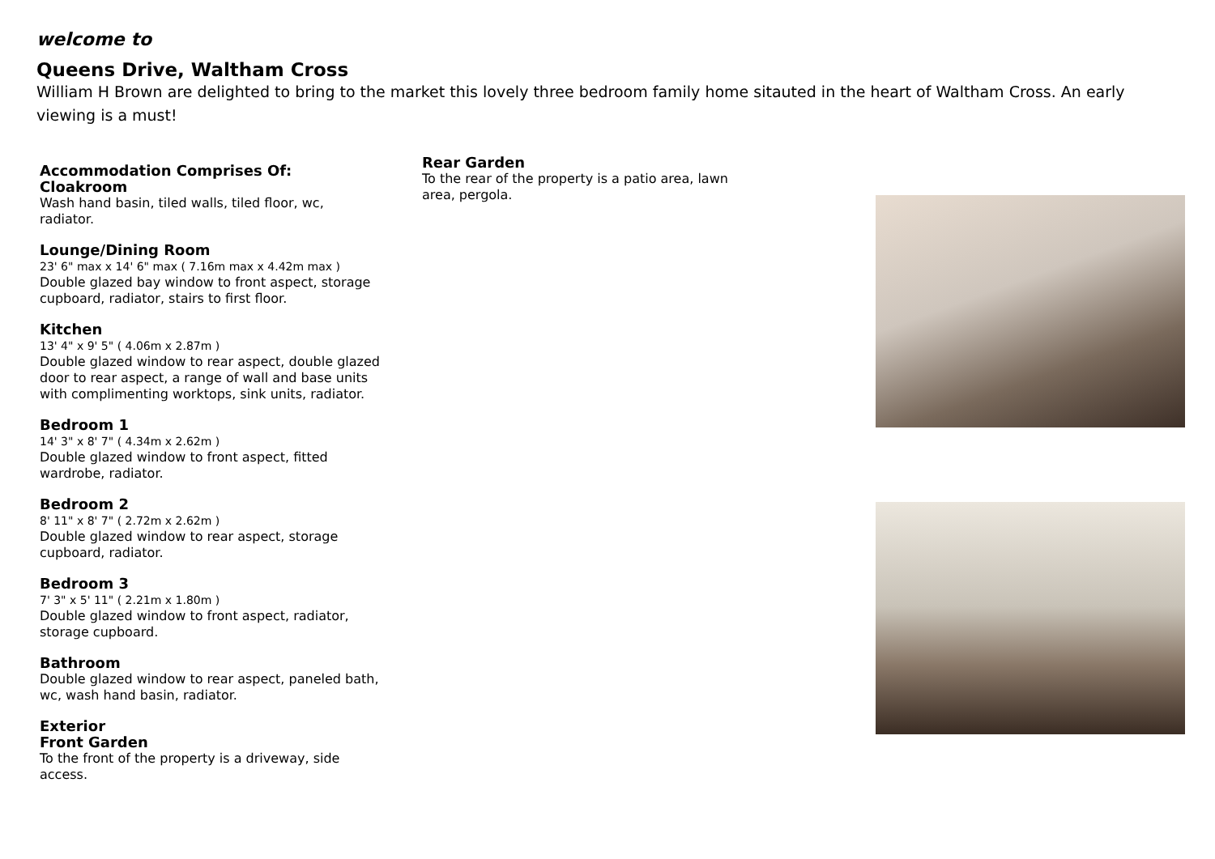welcome to
Queens Drive, Waltham Cross
William H Brown are delighted to bring to the market this lovely three bedroom family home sitauted in the heart of Waltham Cross. An early viewing is a must!
Accommodation Comprises Of:
Cloakroom
Wash hand basin, tiled walls, tiled floor, wc, radiator.
Lounge/Dining Room
23' 6" max x 14' 6" max ( 7.16m max x 4.42m max )
Double glazed bay window to front aspect, storage cupboard, radiator, stairs to first floor.
Kitchen
13' 4" x 9' 5" ( 4.06m x 2.87m )
Double glazed window to rear aspect, double glazed door to rear aspect, a range of wall and base units with complimenting worktops, sink units, radiator.
Bedroom 1
14' 3" x 8' 7" ( 4.34m x 2.62m )
Double glazed window to front aspect, fitted wardrobe, radiator.
Bedroom 2
8' 11" x 8' 7" ( 2.72m x 2.62m )
Double glazed window to rear aspect, storage cupboard, radiator.
Bedroom 3
7' 3" x 5' 11" ( 2.21m x 1.80m )
Double glazed window to front aspect, radiator, storage cupboard.
Bathroom
Double glazed window to rear aspect, paneled bath, wc, wash hand basin, radiator.
Exterior
Front Garden
To the front of the property is a driveway, side access.
Rear Garden
To the rear of the property is a patio area, lawn area, pergola.